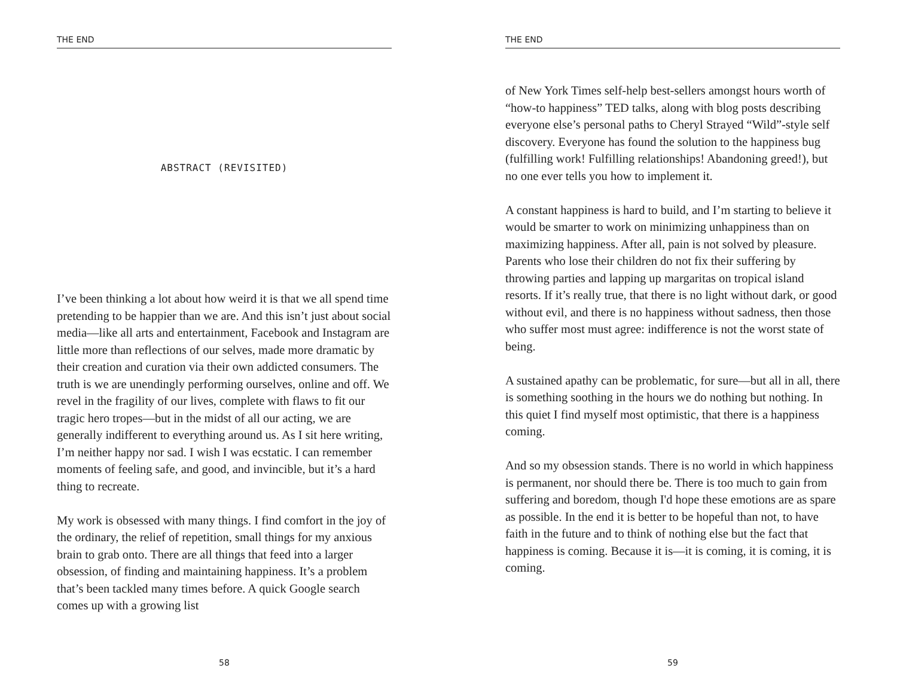THE END
ABSTRACT (REVISITED)
I’ve been thinking a lot about how weird it is that we all spend time pretending to be happier than we are. And this isn’t just about social media—like all arts and entertainment, Facebook and Instagram are little more than reflections of our selves, made more dramatic by their creation and curation via their own addicted consumers. The truth is we are unendingly performing ourselves, online and off. We revel in the fragility of our lives, complete with flaws to fit our tragic hero tropes—but in the midst of all our acting, we are generally indifferent to everything around us. As I sit here writing, I’m neither happy nor sad. I wish I was ecstatic. I can remember moments of feeling safe, and good, and invincible, but it’s a hard thing to recreate.
My work is obsessed with many things. I find comfort in the joy of the ordinary, the relief of repetition, small things for my anxious brain to grab onto. There are all things that feed into a larger obsession, of finding and maintaining happiness. It’s a problem that’s been tackled many times before. A quick Google search comes up with a growing list
58
THE END
of New York Times self-help best-sellers amongst hours worth of “how-to happiness” TED talks, along with blog posts describing everyone else’s personal paths to Cheryl Strayed “Wild”-style self discovery. Everyone has found the solution to the happiness bug (fulfilling work! Fulfilling relationships! Abandoning greed!), but no one ever tells you how to implement it.
A constant happiness is hard to build, and I’m starting to believe it would be smarter to work on minimizing unhappiness than on maximizing happiness. After all, pain is not solved by pleasure. Parents who lose their children do not fix their suffering by throwing parties and lapping up margaritas on tropical island resorts. If it’s really true, that there is no light without dark, or good without evil, and there is no happiness without sadness, then those who suffer most must agree: indifference is not the worst state of being.
A sustained apathy can be problematic, for sure—but all in all, there is something soothing in the hours we do nothing but nothing. In this quiet I find myself most optimistic, that there is a happiness coming.
And so my obsession stands. There is no world in which happiness is permanent, nor should there be. There is too much to gain from suffering and boredom, though I'd hope these emotions are as spare as possible. In the end it is better to be hopeful than not, to have faith in the future and to think of nothing else but the fact that happiness is coming. Because it is—it is coming, it is coming, it is coming.
59